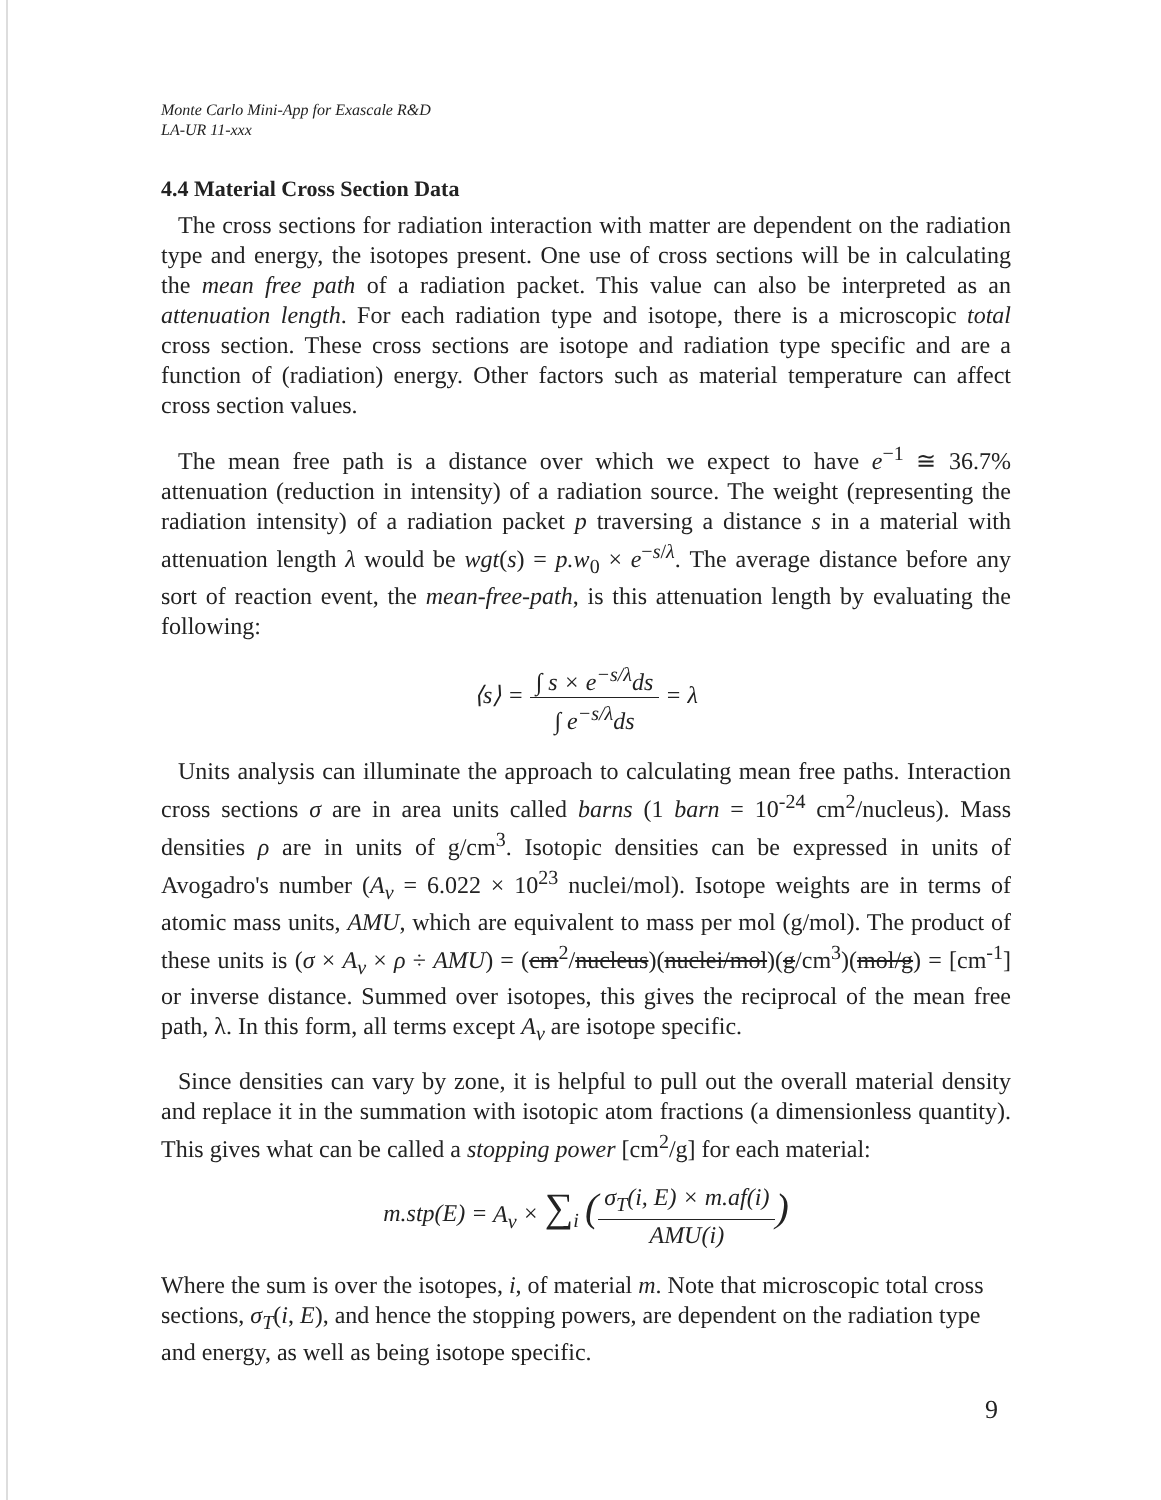Monte Carlo Mini-App for Exascale R&D
LA-UR 11-xxx
4.4 Material Cross Section Data
The cross sections for radiation interaction with matter are dependent on the radiation type and energy, the isotopes present. One use of cross sections will be in calculating the mean free path of a radiation packet. This value can also be interpreted as an attenuation length. For each radiation type and isotope, there is a microscopic total cross section. These cross sections are isotope and radiation type specific and are a function of (radiation) energy. Other factors such as material temperature can affect cross section values.
The mean free path is a distance over which we expect to have e<sup>−1</sup> ≅ 36.7% attenuation (reduction in intensity) of a radiation source. The weight (representing the radiation intensity) of a radiation packet p traversing a distance s in a material with attenuation length λ would be wgt(s) = p.w<sub>0</sub> × e<sup>−s/λ</sup>. The average distance before any sort of reaction event, the mean-free-path, is this attenuation length by evaluating the following:
⟨s⟩ = ∫ s × e<sup>−s/λ</sup>ds ∫ e<sup>−s/λ</sup>ds = λ
Units analysis can illuminate the approach to calculating mean free paths. Interaction cross sections σ are in area units called barns (1 barn = 10<sup>-24</sup> cm<sup>2</sup>/nucleus). Mass densities ρ are in units of g/cm<sup>3</sup>. Isotopic densities can be expressed in units of Avogadro's number (A<sub>v</sub> = 6.022 × 10<sup>23</sup> nuclei/mol). Isotope weights are in terms of atomic mass units, AMU, which are equivalent to mass per mol (g/mol). The product of these units is (σ × A<sub>v</sub> × ρ ÷ AMU) = (cm<sup>2</sup>/nucleus)(nuclei/mol)(g/cm<sup>3</sup>)(mol/g) = [cm<sup>-1</sup>] or inverse distance. Summed over isotopes, this gives the reciprocal of the mean free path, λ. In this form, all terms except A<sub>v</sub> are isotope specific.
Since densities can vary by zone, it is helpful to pull out the overall material density and replace it in the summation with isotopic atom fractions (a dimensionless quantity). This gives what can be called a stopping power [cm<sup>2</sup>/g] for each material:
m.stp(E) = A<sub>v</sub> × ∑<sub>i</sub> (σ<sub>T</sub>(i, E) × m.af(i) AMU(i))
Where the sum is over the isotopes, i, of material m. Note that microscopic total cross sections, σ<sub>T</sub>(i, E), and hence the stopping powers, are dependent on the radiation type and energy, as well as being isotope specific.
9